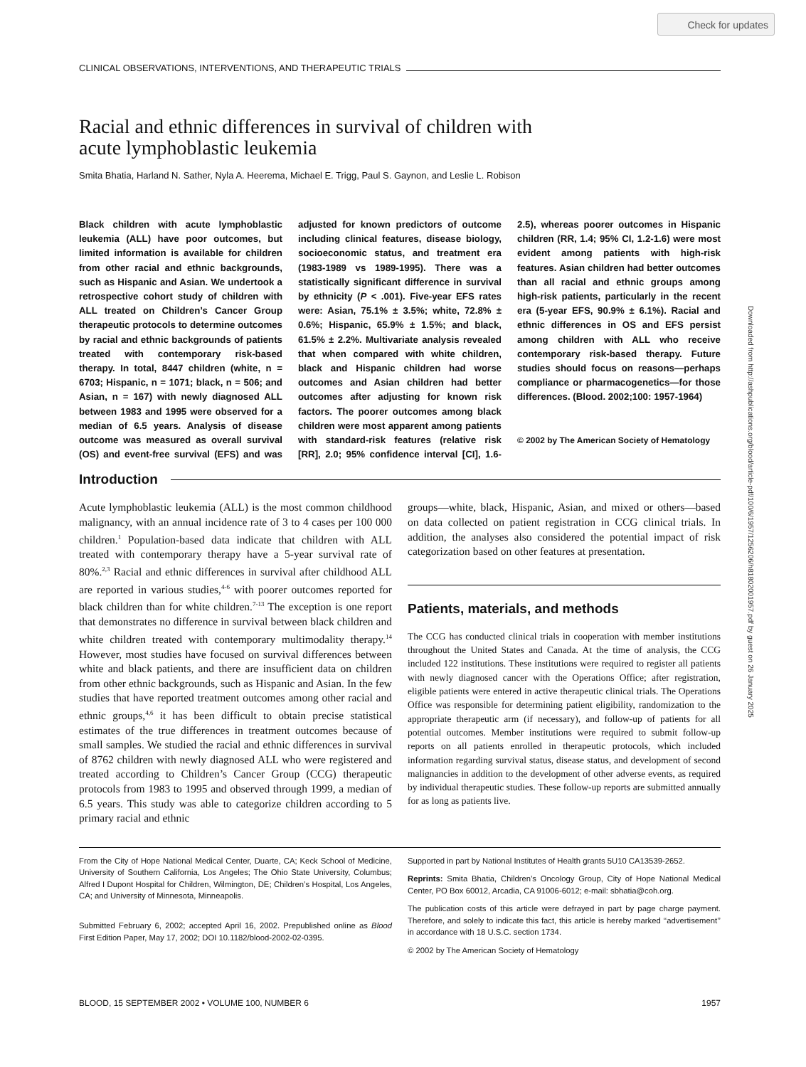Check for updates
Downloaded from http://ashpublications.org/blood/article-pdf/100/6/1957/1256206/h81802001957.pdf by guest on 26 January 2025
CLINICAL OBSERVATIONS, INTERVENTIONS, AND THERAPEUTIC TRIALS
Racial and ethnic differences in survival of children with
acute lymphoblastic leukemia
Smita Bhatia, Harland N. Sather, Nyla A. Heerema, Michael E. Trigg, Paul S. Gaynon, and Leslie L. Robison
Black children with acute lymphoblastic leukemia (ALL) have poor outcomes, but limited information is available for children from other racial and ethnic backgrounds, such as Hispanic and Asian. We undertook a retrospective cohort study of children with ALL treated on Children’s Cancer Group therapeutic protocols to determine outcomes by racial and ethnic backgrounds of patients treated with contemporary risk-based therapy. In total, 8447 children (white, n = 6703; Hispanic, n = 1071; black, n = 506; and Asian, n = 167) with newly diagnosed ALL between 1983 and 1995 were observed for a median of 6.5 years. Analysis of disease outcome was measured as overall survival (OS) and event-free survival (EFS) and was adjusted for known predictors of outcome including clinical features, disease biology, socioeconomic status, and treatment era (1983-1989 vs 1989-1995). There was a statistically significant difference in survival by ethnicity (P < .001). Five-year EFS rates were: Asian, 75.1% ± 3.5%; white, 72.8% ± 0.6%; Hispanic, 65.9% ± 1.5%; and black, 61.5% ± 2.2%. Multivariate analysis revealed that when compared with white children, black and Hispanic children had worse outcomes and Asian children had better outcomes after adjusting for known risk factors. The poorer outcomes among black children were most apparent among patients with standard-risk features (relative risk [RR], 2.0; 95% confidence interval [CI], 1.6-2.5), whereas poorer outcomes in Hispanic children (RR, 1.4; 95% CI, 1.2-1.6) were most evident among patients with high-risk features. Asian children had better outcomes than all racial and ethnic groups among high-risk patients, particularly in the recent era (5-year EFS, 90.9% ± 6.1%). Racial and ethnic differences in OS and EFS persist among children with ALL who receive contemporary risk-based therapy. Future studies should focus on reasons—perhaps compliance or pharmacogenetics—for those differences. (Blood. 2002;100: 1957-1964)
© 2002 by The American Society of Hematology
Introduction
Acute lymphoblastic leukemia (ALL) is the most common childhood malignancy, with an annual incidence rate of 3 to 4 cases per 100 000 children.<sup>1</sup> Population-based data indicate that children with ALL treated with contemporary therapy have a 5-year survival rate of 80%.<sup>2,3</sup> Racial and ethnic differences in survival after childhood ALL are reported in various studies,<sup>4-6</sup> with poorer outcomes reported for black children than for white children.<sup>7-13</sup> The exception is one report that demonstrates no difference in survival between black children and white children treated with contemporary multimodality therapy.<sup>14</sup> However, most studies have focused on survival differences between white and black patients, and there are insufficient data on children from other ethnic backgrounds, such as Hispanic and Asian. In the few studies that have reported treatment outcomes among other racial and ethnic groups,<sup>4,6</sup> it has been difficult to obtain precise statistical estimates of the true differences in treatment outcomes because of small samples. We studied the racial and ethnic differences in survival of 8762 children with newly diagnosed ALL who were registered and treated according to Children’s Cancer Group (CCG) therapeutic protocols from 1983 to 1995 and observed through 1999, a median of 6.5 years. This study was able to categorize children according to 5 primary racial and ethnic
groups—white, black, Hispanic, Asian, and mixed or others—based on data collected on patient registration in CCG clinical trials. In addition, the analyses also considered the potential impact of risk categorization based on other features at presentation.
Patients, materials, and methods
The CCG has conducted clinical trials in cooperation with member institutions throughout the United States and Canada. At the time of analysis, the CCG included 122 institutions. These institutions were required to register all patients with newly diagnosed cancer with the Operations Office; after registration, eligible patients were entered in active therapeutic clinical trials. The Operations Office was responsible for determining patient eligibility, randomization to the appropriate therapeutic arm (if necessary), and follow-up of patients for all potential outcomes. Member institutions were required to submit follow-up reports on all patients enrolled in therapeutic protocols, which included information regarding survival status, disease status, and development of second malignancies in addition to the development of other adverse events, as required by individual therapeutic studies. These follow-up reports are submitted annually for as long as patients live.
From the City of Hope National Medical Center, Duarte, CA; Keck School of Medicine, University of Southern California, Los Angeles; The Ohio State University, Columbus; Alfred I Dupont Hospital for Children, Wilmington, DE; Children’s Hospital, Los Angeles, CA; and University of Minnesota, Minneapolis.
Submitted February 6, 2002; accepted April 16, 2002. Prepublished online as Blood First Edition Paper, May 17, 2002; DOI 10.1182/blood-2002-02-0395.
Supported in part by National Institutes of Health grants 5U10 CA13539-2652.
Reprints: Smita Bhatia, Children’s Oncology Group, City of Hope National Medical Center, PO Box 60012, Arcadia, CA 91006-6012; e-mail: sbhatia@coh.org.
The publication costs of this article were defrayed in part by page charge payment. Therefore, and solely to indicate this fact, this article is hereby marked ‘‘advertisement’’ in accordance with 18 U.S.C. section 1734.
© 2002 by The American Society of Hematology
BLOOD, 15 SEPTEMBER 2002 • VOLUME 100, NUMBER 6 1957